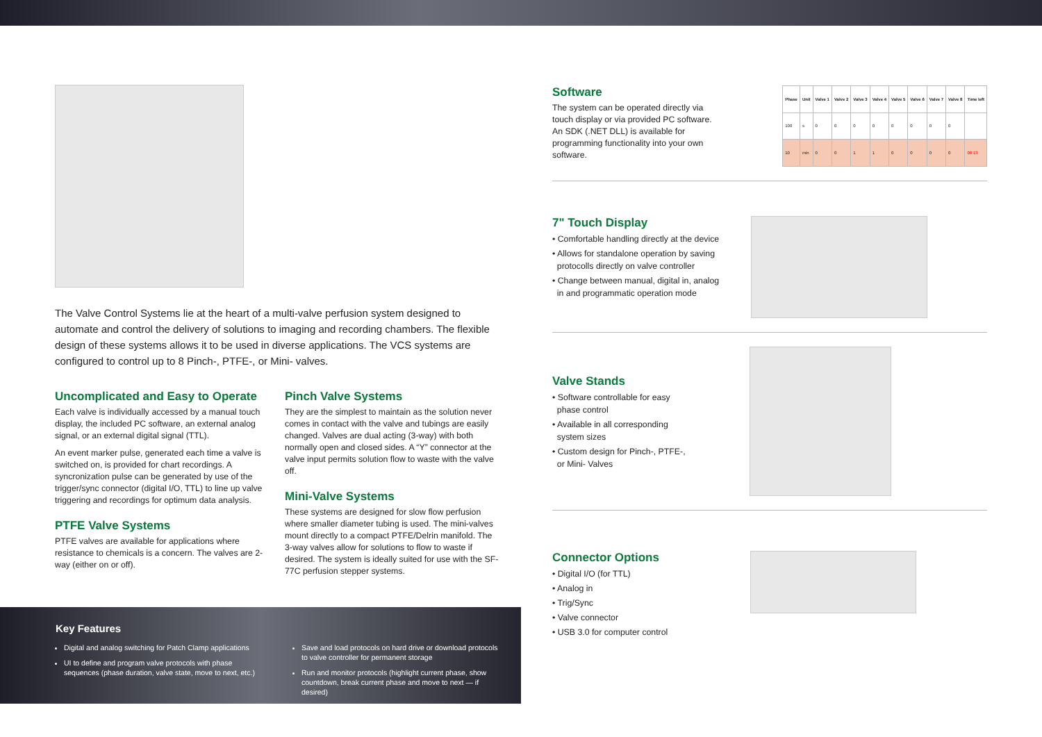The Valve Control Systems lie at the heart of a multi-valve perfusion system designed to automate and control the delivery of solutions to imaging and recording chambers. The flexible design of these systems allows it to be used in diverse applications. The VCS systems are configured to control up to 8 Pinch-, PTFE-, or Mini- valves.
Uncomplicated and Easy to Operate
Each valve is individually accessed by a manual touch display, the included PC software, an external analog signal, or an external digital signal (TTL).
An event marker pulse, generated each time a valve is switched on, is provided for chart recordings. A syncronization pulse can be generated by use of the trigger/sync connector (digital I/O, TTL) to line up valve triggering and recordings for optimum data analysis.
PTFE Valve Systems
PTFE valves are available for applications where resistance to chemicals is a concern. The valves are 2-way (either on or off).
Pinch Valve Systems
They are the simplest to maintain as the solution never comes in contact with the valve and tubings are easily changed. Valves are dual acting (3-way) with both normally open and closed sides. A “Y” connector at the valve input permits solution flow to waste with the valve off.
Mini-Valve Systems
These systems are designed for slow flow perfusion where smaller diameter tubing is used. The mini-valves mount directly to a compact PTFE/Delrin manifold. The 3-way valves allow for solutions to flow to waste if desired. The system is ideally suited for use with the SF-77C perfusion stepper systems.
Key Features
Digital and analog switching for Patch Clamp applications
UI to define and program valve protocols with phase sequences (phase duration, valve state, move to next, etc.)
Save and load protocols on hard drive or download protocols to valve controller for permanent storage
Run and monitor protocols (highlight current phase, show countdown, break current phase and move to next — if desired)
Software
The system can be operated directly via touch display or via provided PC software. An SDK (.NET DLL) is available for programming functionality into your own software.
| Phase | Unit | Valve 1 | Valve 2 | Valve 3 | Valve 4 | Valve 5 | Valve 6 | Valve 7 | Valve 8 | Time left |
| --- | --- | --- | --- | --- | --- | --- | --- | --- | --- | --- |
| 100 | s | 0 | 0 | 0 | 0 | 0 | 0 | 0 | 0 | |
| 10 | min | 0 | 0 | 1 | 1 | 0 | 0 | 0 | 0 | 08:13 |
7" Touch Display
• Comfortable handling directly at the device
• Allows for standalone operation by saving
protocolls directly on valve controller
• Change between manual, digital in, analog
in and programmatic operation mode
Valve Stands
• Software controllable for easy
phase control
• Available in all corresponding
system sizes
• Custom design for Pinch-, PTFE-,
or Mini- Valves
Connector Options
• Digital I/O (for TTL)
• Analog in
• Trig/Sync
• Valve connector
• USB 3.0 for computer control